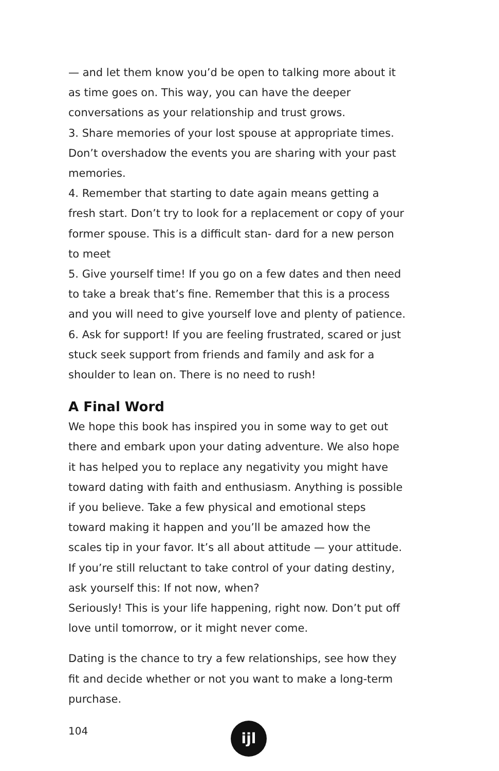— and let them know you’d be open to talking more about it as time goes on. This way, you can have the deeper conversations as your relationship and trust grows.
3. Share memories of your lost spouse at appropriate times. Don’t overshadow the events you are sharing with your past memories.
4. Remember that starting to date again means getting a fresh start. Don’t try to look for a replacement or copy of your former spouse. This is a difficult stan- dard for a new person to meet
5. Give yourself time! If you go on a few dates and then need to take a break that’s fine. Remember that this is a process and you will need to give yourself love and plenty of patience.
6. Ask for support! If you are feeling frustrated, scared or just stuck seek support from friends and family and ask for a shoulder to lean on. There is no need to rush!
A Final Word
We hope this book has inspired you in some way to get out there and embark upon your dating adventure. We also hope it has helped you to replace any negativity you might have toward dating with faith and enthusiasm. Anything is possible if you believe. Take a few physical and emotional steps toward making it happen and you’ll be amazed how the scales tip in your favor. It’s all about attitude — your attitude.
If you’re still reluctant to take control of your dating destiny, ask yourself this: If not now, when?
Seriously! This is your life happening, right now. Don’t put off love until tomorrow, or it might never come.
Dating is the chance to try a few relationships, see how they fit and decide whether or not you want to make a long-term purchase.
104
ijl